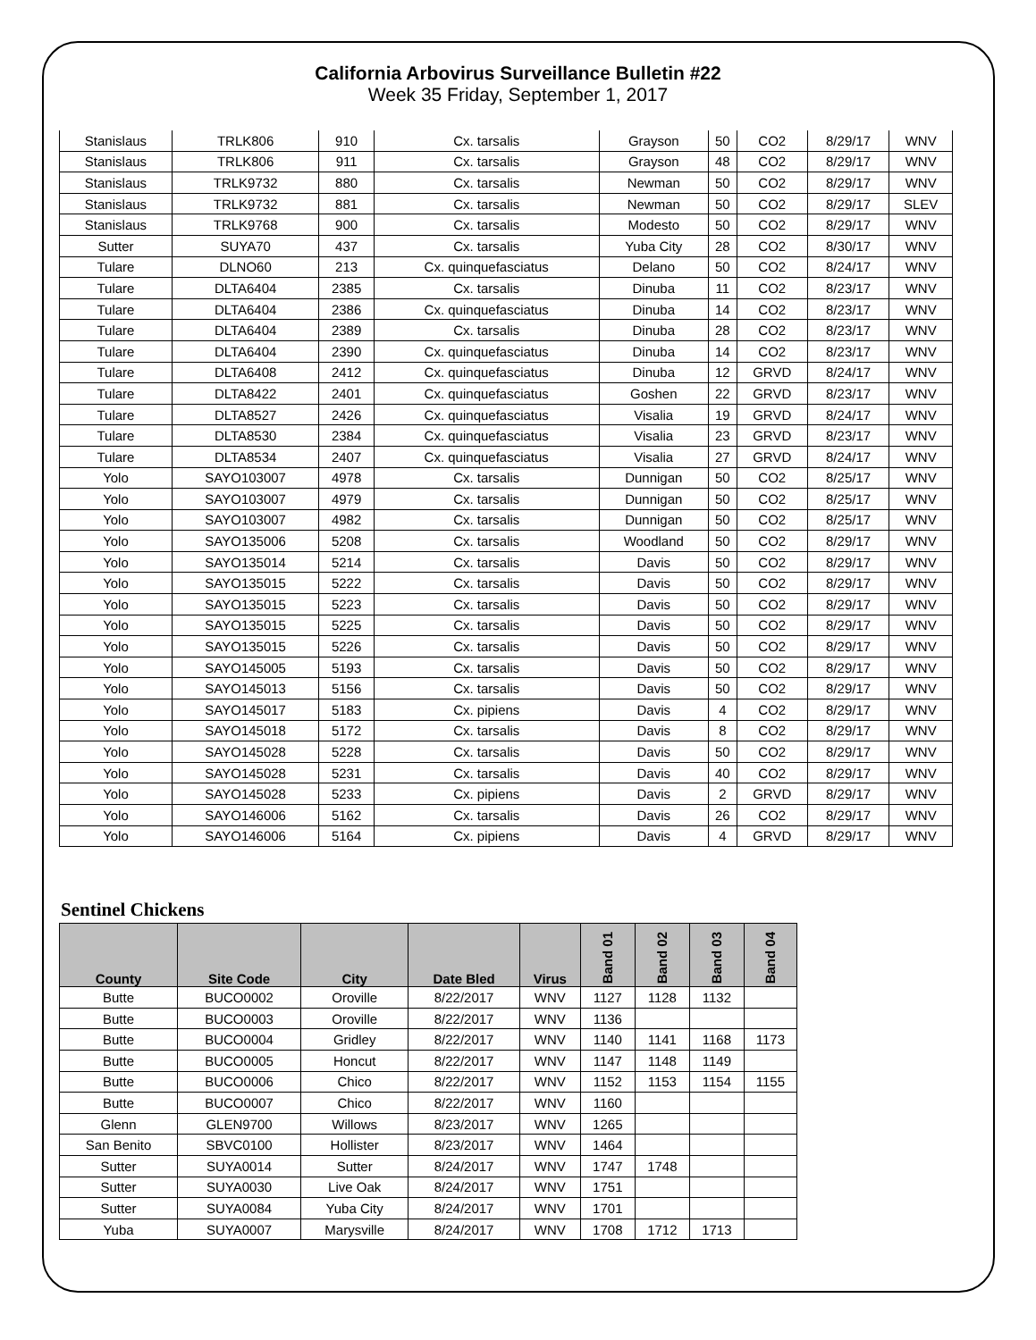California Arbovirus Surveillance Bulletin #22
Week 35 Friday, September 1, 2017
| Stanislaus | TRLK806 | 910 | Cx. tarsalis | Grayson | 50 | CO2 | 8/29/17 | WNV |
| Stanislaus | TRLK806 | 911 | Cx. tarsalis | Grayson | 48 | CO2 | 8/29/17 | WNV |
| Stanislaus | TRLK9732 | 880 | Cx. tarsalis | Newman | 50 | CO2 | 8/29/17 | WNV |
| Stanislaus | TRLK9732 | 881 | Cx. tarsalis | Newman | 50 | CO2 | 8/29/17 | SLEV |
| Stanislaus | TRLK9768 | 900 | Cx. tarsalis | Modesto | 50 | CO2 | 8/29/17 | WNV |
| Sutter | SUYA70 | 437 | Cx. tarsalis | Yuba City | 28 | CO2 | 8/30/17 | WNV |
| Tulare | DLNO60 | 213 | Cx. quinquefasciatus | Delano | 50 | CO2 | 8/24/17 | WNV |
| Tulare | DLTA6404 | 2385 | Cx. tarsalis | Dinuba | 11 | CO2 | 8/23/17 | WNV |
| Tulare | DLTA6404 | 2386 | Cx. quinquefasciatus | Dinuba | 14 | CO2 | 8/23/17 | WNV |
| Tulare | DLTA6404 | 2389 | Cx. tarsalis | Dinuba | 28 | CO2 | 8/23/17 | WNV |
| Tulare | DLTA6404 | 2390 | Cx. quinquefasciatus | Dinuba | 14 | CO2 | 8/23/17 | WNV |
| Tulare | DLTA6408 | 2412 | Cx. quinquefasciatus | Dinuba | 12 | GRVD | 8/24/17 | WNV |
| Tulare | DLTA8422 | 2401 | Cx. quinquefasciatus | Goshen | 22 | GRVD | 8/23/17 | WNV |
| Tulare | DLTA8527 | 2426 | Cx. quinquefasciatus | Visalia | 19 | GRVD | 8/24/17 | WNV |
| Tulare | DLTA8530 | 2384 | Cx. quinquefasciatus | Visalia | 23 | GRVD | 8/23/17 | WNV |
| Tulare | DLTA8534 | 2407 | Cx. quinquefasciatus | Visalia | 27 | GRVD | 8/24/17 | WNV |
| Yolo | SAYO103007 | 4978 | Cx. tarsalis | Dunnigan | 50 | CO2 | 8/25/17 | WNV |
| Yolo | SAYO103007 | 4979 | Cx. tarsalis | Dunnigan | 50 | CO2 | 8/25/17 | WNV |
| Yolo | SAYO103007 | 4982 | Cx. tarsalis | Dunnigan | 50 | CO2 | 8/25/17 | WNV |
| Yolo | SAYO135006 | 5208 | Cx. tarsalis | Woodland | 50 | CO2 | 8/29/17 | WNV |
| Yolo | SAYO135014 | 5214 | Cx. tarsalis | Davis | 50 | CO2 | 8/29/17 | WNV |
| Yolo | SAYO135015 | 5222 | Cx. tarsalis | Davis | 50 | CO2 | 8/29/17 | WNV |
| Yolo | SAYO135015 | 5223 | Cx. tarsalis | Davis | 50 | CO2 | 8/29/17 | WNV |
| Yolo | SAYO135015 | 5225 | Cx. tarsalis | Davis | 50 | CO2 | 8/29/17 | WNV |
| Yolo | SAYO135015 | 5226 | Cx. tarsalis | Davis | 50 | CO2 | 8/29/17 | WNV |
| Yolo | SAYO145005 | 5193 | Cx. tarsalis | Davis | 50 | CO2 | 8/29/17 | WNV |
| Yolo | SAYO145013 | 5156 | Cx. tarsalis | Davis | 50 | CO2 | 8/29/17 | WNV |
| Yolo | SAYO145017 | 5183 | Cx. pipiens | Davis | 4 | CO2 | 8/29/17 | WNV |
| Yolo | SAYO145018 | 5172 | Cx. tarsalis | Davis | 8 | CO2 | 8/29/17 | WNV |
| Yolo | SAYO145028 | 5228 | Cx. tarsalis | Davis | 50 | CO2 | 8/29/17 | WNV |
| Yolo | SAYO145028 | 5231 | Cx. tarsalis | Davis | 40 | CO2 | 8/29/17 | WNV |
| Yolo | SAYO145028 | 5233 | Cx. pipiens | Davis | 2 | GRVD | 8/29/17 | WNV |
| Yolo | SAYO146006 | 5162 | Cx. tarsalis | Davis | 26 | CO2 | 8/29/17 | WNV |
| Yolo | SAYO146006 | 5164 | Cx. pipiens | Davis | 4 | GRVD | 8/29/17 | WNV |
Sentinel Chickens
| County | Site Code | City | Date Bled | Virus | Band 01 | Band 02 | Band 03 | Band 04 |
| --- | --- | --- | --- | --- | --- | --- | --- | --- |
| Butte | BUCO0002 | Oroville | 8/22/2017 | WNV | 1127 | 1128 | 1132 | |
| Butte | BUCO0003 | Oroville | 8/22/2017 | WNV | 1136 | | | |
| Butte | BUCO0004 | Gridley | 8/22/2017 | WNV | 1140 | 1141 | 1168 | 1173 |
| Butte | BUCO0005 | Honcut | 8/22/2017 | WNV | 1147 | 1148 | 1149 | |
| Butte | BUCO0006 | Chico | 8/22/2017 | WNV | 1152 | 1153 | 1154 | 1155 |
| Butte | BUCO0007 | Chico | 8/22/2017 | WNV | 1160 | | | |
| Glenn | GLEN9700 | Willows | 8/23/2017 | WNV | 1265 | | | |
| San Benito | SBVC0100 | Hollister | 8/23/2017 | WNV | 1464 | | | |
| Sutter | SUYA0014 | Sutter | 8/24/2017 | WNV | 1747 | 1748 | | |
| Sutter | SUYA0030 | Live Oak | 8/24/2017 | WNV | 1751 | | | |
| Sutter | SUYA0084 | Yuba City | 8/24/2017 | WNV | 1701 | | | |
| Yuba | SUYA0007 | Marysville | 8/24/2017 | WNV | 1708 | 1712 | 1713 | |